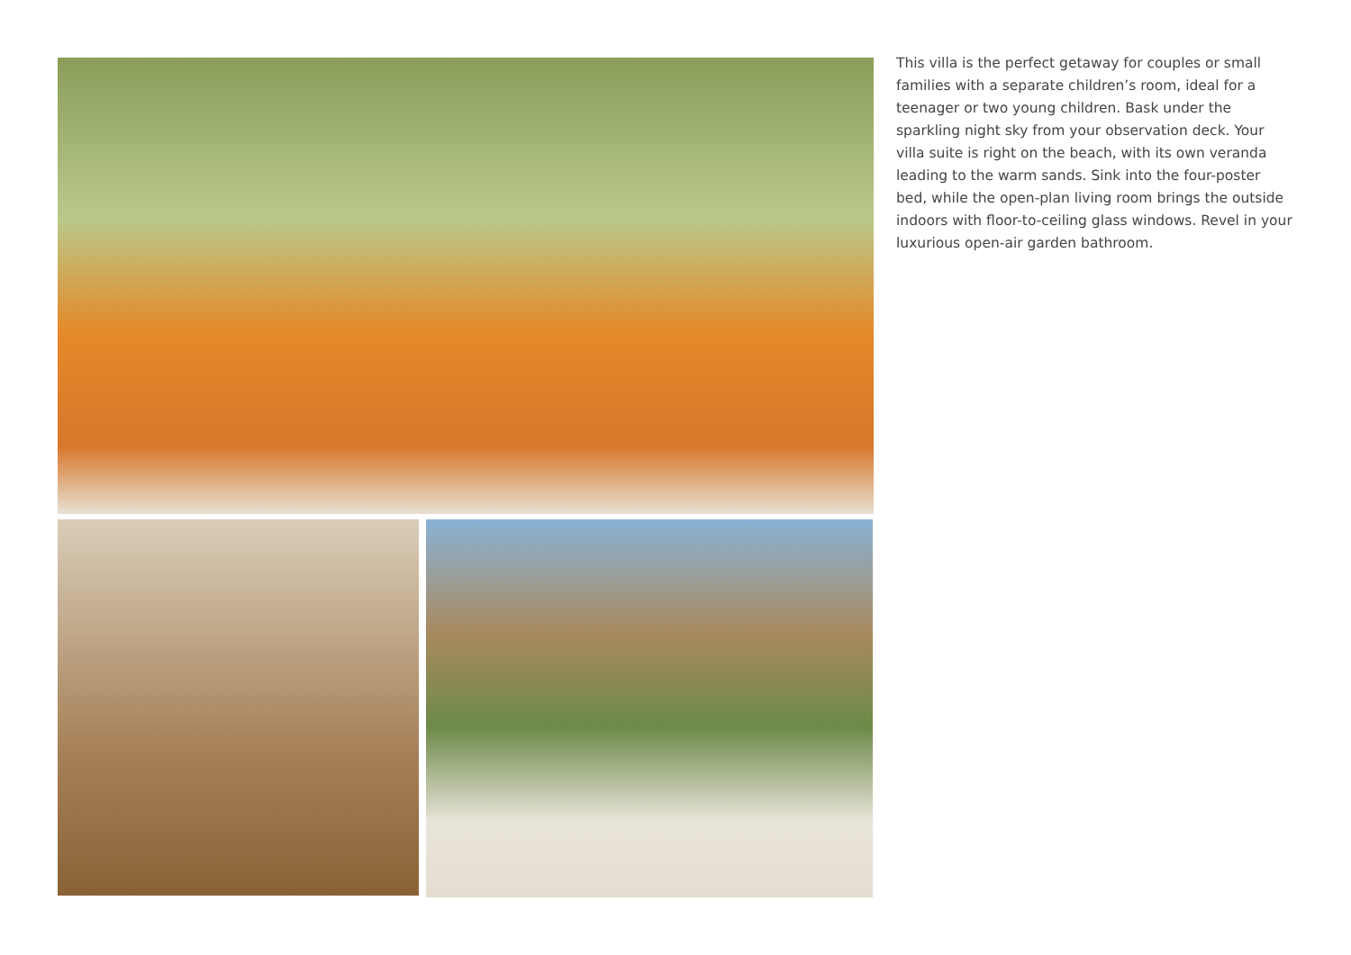This villa is the perfect getaway for couples or small families with a separate children’s room, ideal for a teenager or two young children. Bask under the sparkling night sky from your observation deck. Your villa suite is right on the beach, with its own veranda leading to the warm sands. Sink into the four-poster bed, while the open-plan living room brings the outside indoors with floor-to-ceiling glass windows. Revel in your luxurious open-air garden bathroom.